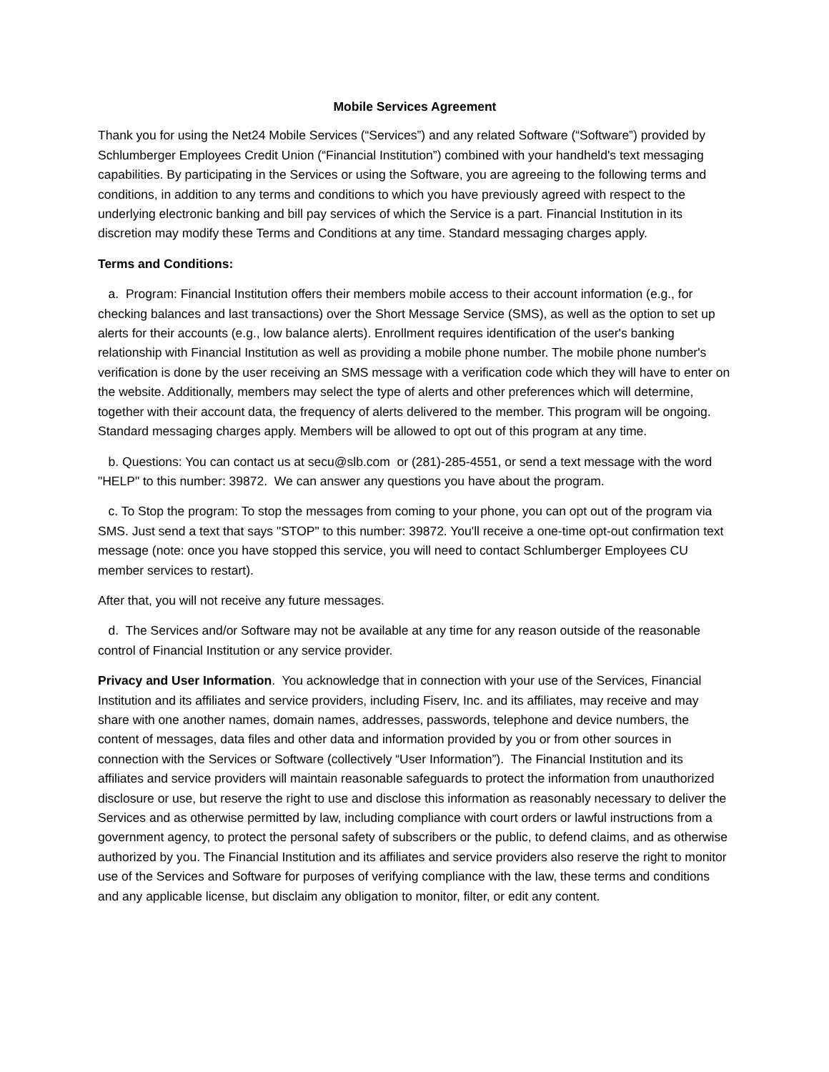Mobile Services Agreement
Thank you for using the Net24 Mobile Services (“Services”) and any related Software (“Software”) provided by Schlumberger Employees Credit Union (“Financial Institution”) combined with your handheld's text messaging capabilities. By participating in the Services or using the Software, you are agreeing to the following terms and conditions, in addition to any terms and conditions to which you have previously agreed with respect to the underlying electronic banking and bill pay services of which the Service is a part. Financial Institution in its discretion may modify these Terms and Conditions at any time. Standard messaging charges apply.
Terms and Conditions:
a. Program: Financial Institution offers their members mobile access to their account information (e.g., for checking balances and last transactions) over the Short Message Service (SMS), as well as the option to set up alerts for their accounts (e.g., low balance alerts). Enrollment requires identification of the user's banking relationship with Financial Institution as well as providing a mobile phone number. The mobile phone number's verification is done by the user receiving an SMS message with a verification code which they will have to enter on the website. Additionally, members may select the type of alerts and other preferences which will determine, together with their account data, the frequency of alerts delivered to the member. This program will be ongoing. Standard messaging charges apply. Members will be allowed to opt out of this program at any time.
b. Questions: You can contact us at secu@slb.com or (281)-285-4551, or send a text message with the word "HELP" to this number: 39872. We can answer any questions you have about the program.
c. To Stop the program: To stop the messages from coming to your phone, you can opt out of the program via SMS. Just send a text that says "STOP" to this number: 39872. You'll receive a one-time opt-out confirmation text message (note: once you have stopped this service, you will need to contact Schlumberger Employees CU member services to restart).
After that, you will not receive any future messages.
d. The Services and/or Software may not be available at any time for any reason outside of the reasonable control of Financial Institution or any service provider.
Privacy and User Information. You acknowledge that in connection with your use of the Services, Financial Institution and its affiliates and service providers, including Fiserv, Inc. and its affiliates, may receive and may share with one another names, domain names, addresses, passwords, telephone and device numbers, the content of messages, data files and other data and information provided by you or from other sources in connection with the Services or Software (collectively “User Information”). The Financial Institution and its affiliates and service providers will maintain reasonable safeguards to protect the information from unauthorized disclosure or use, but reserve the right to use and disclose this information as reasonably necessary to deliver the Services and as otherwise permitted by law, including compliance with court orders or lawful instructions from a government agency, to protect the personal safety of subscribers or the public, to defend claims, and as otherwise authorized by you. The Financial Institution and its affiliates and service providers also reserve the right to monitor use of the Services and Software for purposes of verifying compliance with the law, these terms and conditions and any applicable license, but disclaim any obligation to monitor, filter, or edit any content.